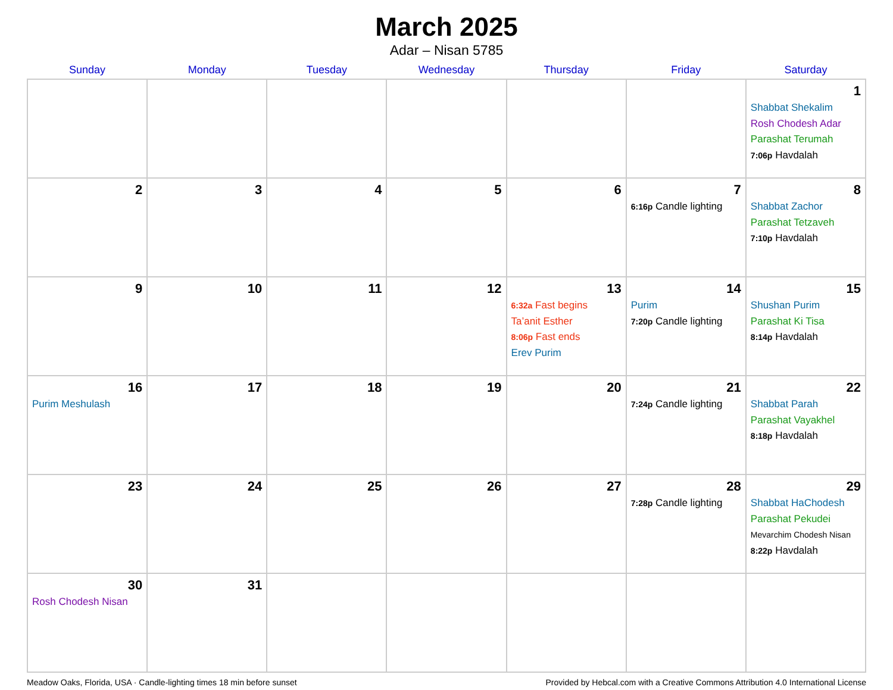March 2025
Adar – Nisan 5785
| Sunday | Monday | Tuesday | Wednesday | Thursday | Friday | Saturday |
| --- | --- | --- | --- | --- | --- | --- |
| | | | | | | 1 Shabbat Shekalim Rosh Chodesh Adar Parashat Terumah 7:06p Havdalah |
| 2 | 3 | 4 | 5 | 6 | 7 6:16p Candle lighting | 8 Shabbat Zachor Parashat Tetzaveh 7:10p Havdalah |
| 9 | 10 | 11 | 12 | 13 6:32a Fast begins Ta’anit Esther 8:06p Fast ends Erev Purim | 14 Purim 7:20p Candle lighting | 15 Shushan Purim Parashat Ki Tisa 8:14p Havdalah |
| 16 Purim Meshulash | 17 | 18 | 19 | 20 | 21 7:24p Candle lighting | 22 Shabbat Parah Parashat Vayakhel 8:18p Havdalah |
| 23 | 24 | 25 | 26 | 27 | 28 7:28p Candle lighting | 29 Shabbat HaChodesh Parashat Pekudei Mevarchim Chodesh Nisan 8:22p Havdalah |
| 30 Rosh Chodesh Nisan | 31 | | | | | |
Meadow Oaks, Florida, USA · Candle-lighting times 18 min before sunset Provided by Hebcal.com with a Creative Commons Attribution 4.0 International License